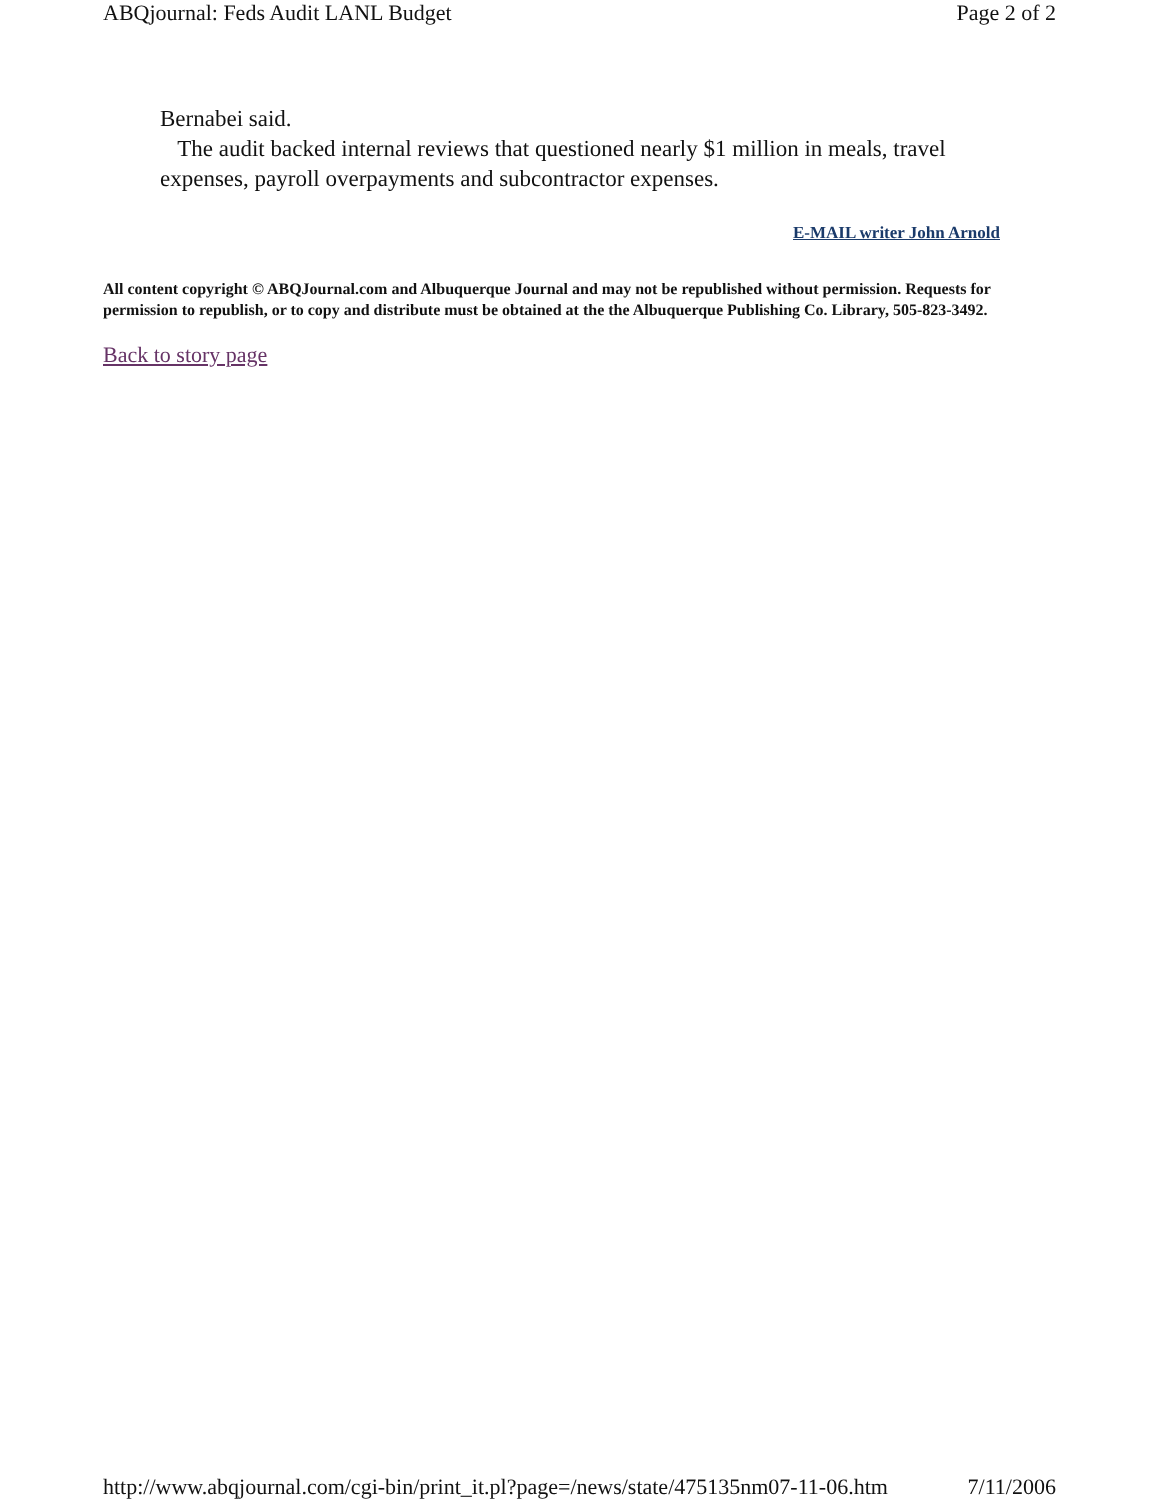ABQjournal: Feds Audit LANL Budget Page 2 of 2
Bernabei said.
The audit backed internal reviews that questioned nearly $1 million in meals, travel expenses, payroll overpayments and subcontractor expenses.
E-MAIL writer John Arnold
All content copyright © ABQJournal.com and Albuquerque Journal and may not be republished without permission. Requests for permission to republish, or to copy and distribute must be obtained at the the Albuquerque Publishing Co. Library, 505-823-3492.
Back to story page
http://www.abqjournal.com/cgi-bin/print_it.pl?page=/news/state/475135nm07-11-06.htm 7/11/2006